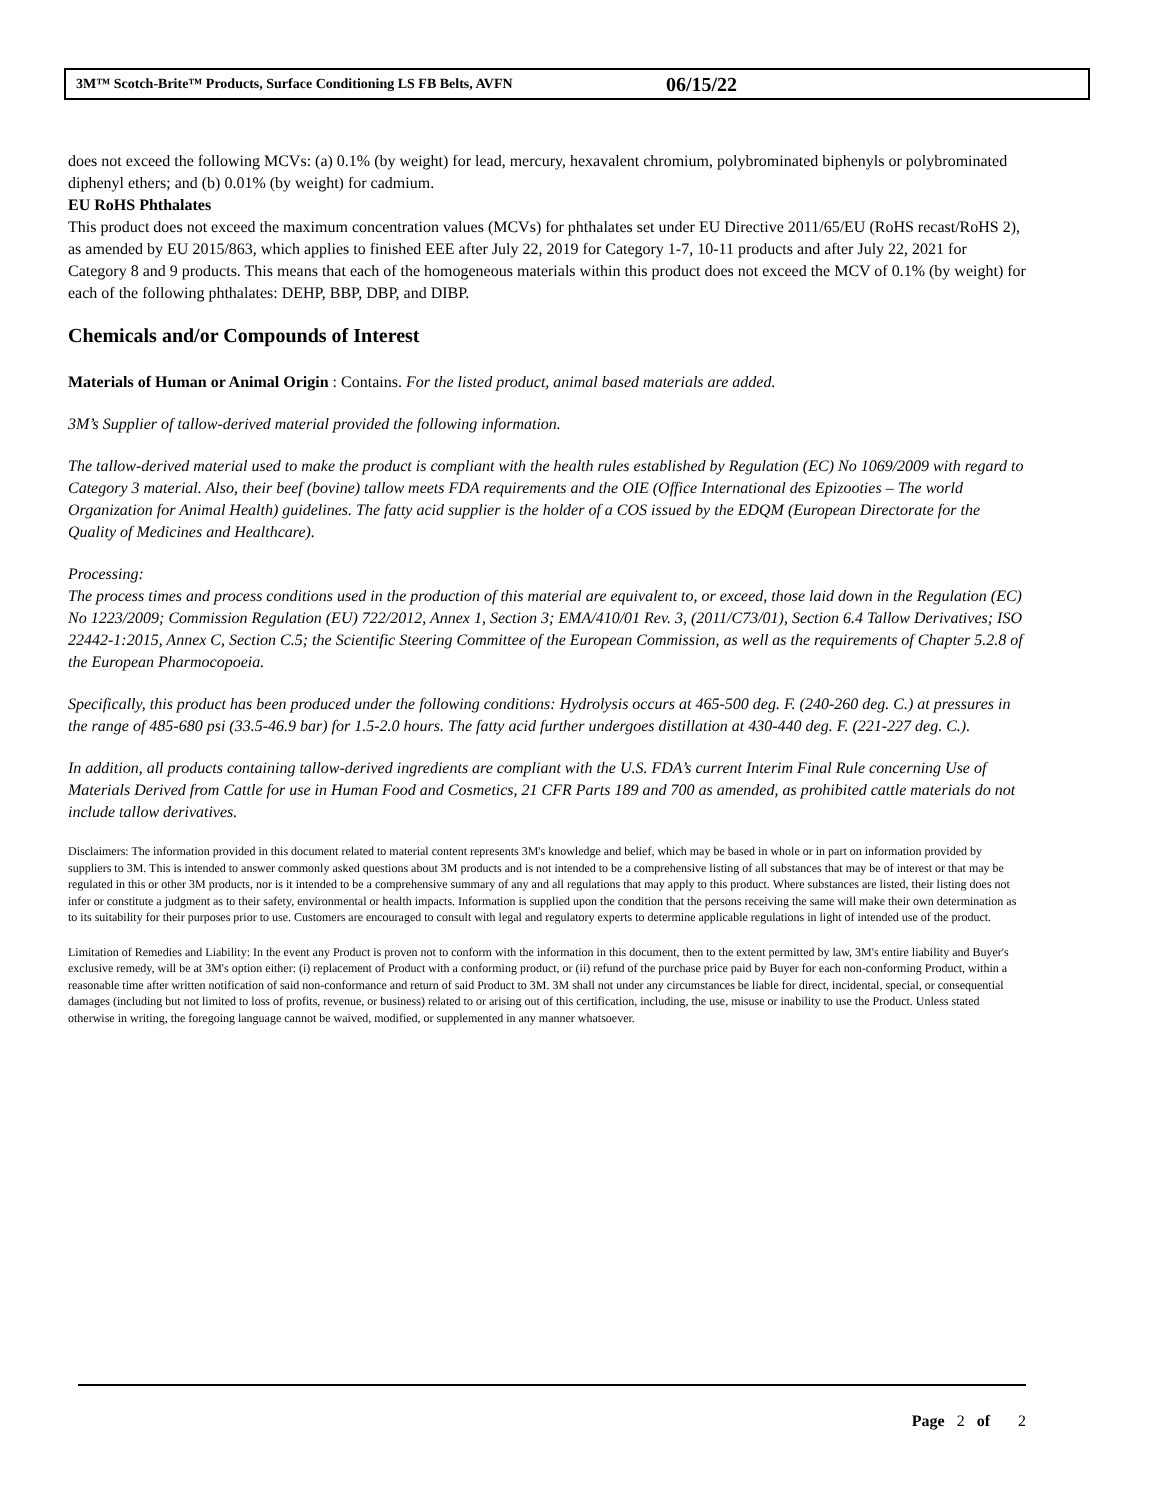3M™ Scotch-Brite™ Products, Surface Conditioning LS FB Belts, AVFN 06/15/22
does not exceed the following MCVs: (a) 0.1% (by weight) for lead, mercury, hexavalent chromium, polybrominated biphenyls or polybrominated diphenyl ethers; and (b) 0.01% (by weight) for cadmium.
EU RoHS Phthalates
This product does not exceed the maximum concentration values (MCVs) for phthalates set under EU Directive 2011/65/EU (RoHS recast/RoHS 2), as amended by EU 2015/863, which applies to finished EEE after July 22, 2019 for Category 1-7, 10-11 products and after July 22, 2021 for Category 8 and 9 products. This means that each of the homogeneous materials within this product does not exceed the MCV of 0.1% (by weight) for each of the following phthalates: DEHP, BBP, DBP, and DIBP.
Chemicals and/or Compounds of Interest
Materials of Human or Animal Origin : Contains. For the listed product, animal based materials are added.
3M’s Supplier of tallow-derived material provided the following information.
The tallow-derived material used to make the product is compliant with the health rules established by Regulation (EC) No 1069/2009 with regard to Category 3 material. Also, their beef (bovine) tallow meets FDA requirements and the OIE (Office International des Epizooties – The world Organization for Animal Health) guidelines. The fatty acid supplier is the holder of a COS issued by the EDQM (European Directorate for the Quality of Medicines and Healthcare).
Processing:
The process times and process conditions used in the production of this material are equivalent to, or exceed, those laid down in the Regulation (EC) No 1223/2009; Commission Regulation (EU) 722/2012, Annex 1, Section 3; EMA/410/01 Rev. 3, (2011/C73/01), Section 6.4 Tallow Derivatives; ISO 22442-1:2015, Annex C, Section C.5; the Scientific Steering Committee of the European Commission, as well as the requirements of Chapter 5.2.8 of the European Pharmocopoeia.
Specifically, this product has been produced under the following conditions: Hydrolysis occurs at 465-500 deg. F. (240-260 deg. C.) at pressures in the range of 485-680 psi (33.5-46.9 bar) for 1.5-2.0 hours. The fatty acid further undergoes distillation at 430-440 deg. F. (221-227 deg. C.).
In addition, all products containing tallow-derived ingredients are compliant with the U.S. FDA’s current Interim Final Rule concerning Use of Materials Derived from Cattle for use in Human Food and Cosmetics, 21 CFR Parts 189 and 700 as amended, as prohibited cattle materials do not include tallow derivatives.
Disclaimers: The information provided in this document related to material content represents 3M's knowledge and belief, which may be based in whole or in part on information provided by suppliers to 3M. This is intended to answer commonly asked questions about 3M products and is not intended to be a comprehensive listing of all substances that may be of interest or that may be regulated in this or other 3M products, nor is it intended to be a comprehensive summary of any and all regulations that may apply to this product. Where substances are listed, their listing does not infer or constitute a judgment as to their safety, environmental or health impacts. Information is supplied upon the condition that the persons receiving the same will make their own determination as to its suitability for their purposes prior to use. Customers are encouraged to consult with legal and regulatory experts to determine applicable regulations in light of intended use of the product.
Limitation of Remedies and Liability: In the event any Product is proven not to conform with the information in this document, then to the extent permitted by law, 3M's entire liability and Buyer's exclusive remedy, will be at 3M's option either: (i) replacement of Product with a conforming product, or (ii) refund of the purchase price paid by Buyer for each non-conforming Product, within a reasonable time after written notification of said non-conformance and return of said Product to 3M. 3M shall not under any circumstances be liable for direct, incidental, special, or consequential damages (including but not limited to loss of profits, revenue, or business) related to or arising out of this certification, including, the use, misuse or inability to use the Product. Unless stated otherwise in writing, the foregoing language cannot be waived, modified, or supplemented in any manner whatsoever.
Page 2 of 2